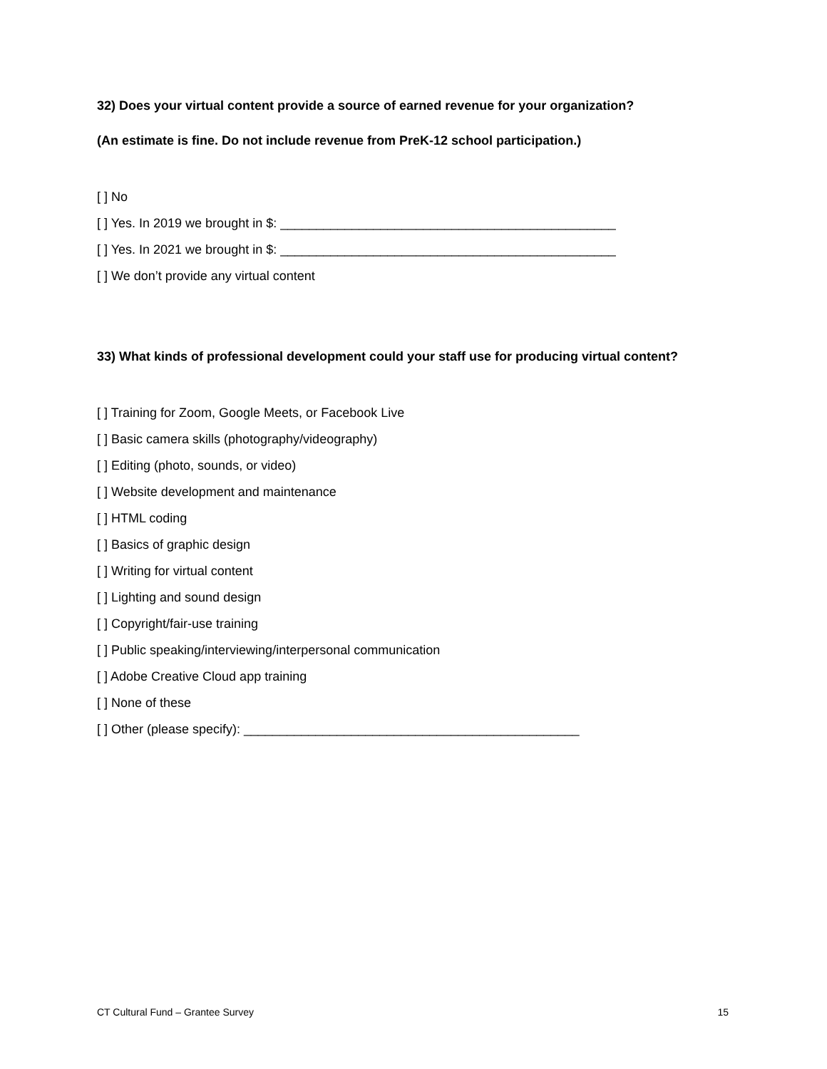32) Does your virtual content provide a source of earned revenue for your organization?
(An estimate is fine. Do not include revenue from PreK-12 school participation.)
[ ] No
[ ] Yes. In 2019 we brought in $: _______________________________________________
[ ] Yes. In 2021 we brought in $: _______________________________________________
[ ] We don’t provide any virtual content
33) What kinds of professional development could your staff use for producing virtual content?
[ ] Training for Zoom, Google Meets, or Facebook Live
[ ] Basic camera skills (photography/videography)
[ ] Editing (photo, sounds, or video)
[ ] Website development and maintenance
[ ] HTML coding
[ ] Basics of graphic design
[ ] Writing for virtual content
[ ] Lighting and sound design
[ ] Copyright/fair-use training
[ ] Public speaking/interviewing/interpersonal communication
[ ] Adobe Creative Cloud app training
[ ] None of these
[ ] Other (please specify): _______________________________________________
CT Cultural Fund – Grantee Survey 15